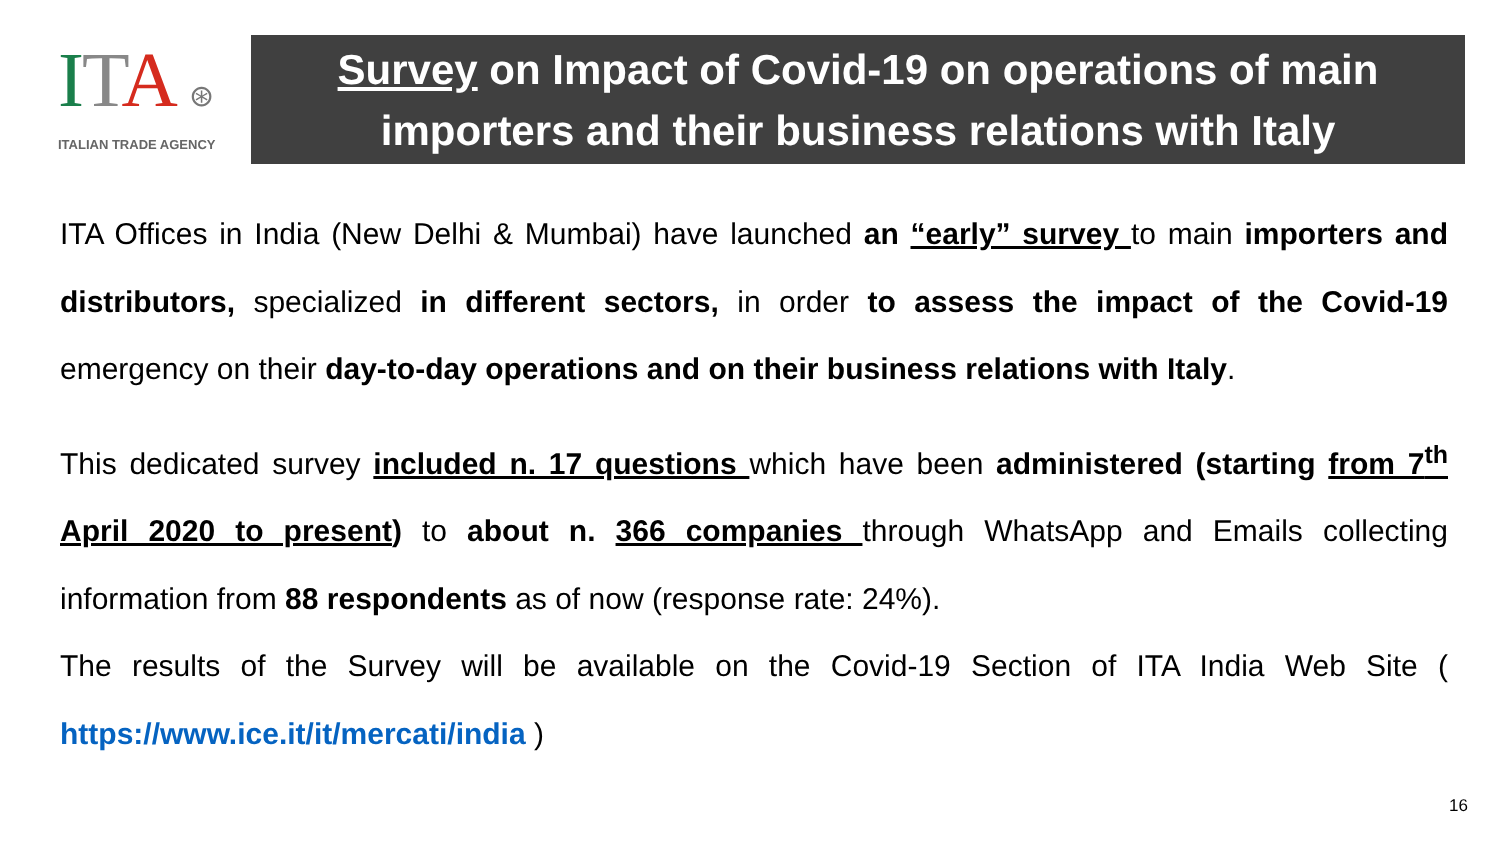ITA ⊛
ITALIAN TRADE AGENCY
Survey on Impact of Covid-19 on operations of main
importers and their business relations with Italy
ITA Offices in India (New Delhi & Mumbai) have launched an “early” survey to main importers and distributors, specialized in different sectors, in order to assess the impact of the Covid-19 emergency on their day-to-day operations and on their business relations with Italy.
This dedicated survey included n. 17 questions which have been administered (starting from 7<sup>th</sup> April 2020 to present) to about n. 366 companies through WhatsApp and Emails collecting information from 88 respondents as of now (response rate: 24%).
The results of the Survey will be available on the Covid-19 Section of ITA India Web Site ( https://www.ice.it/it/mercati/india )
16